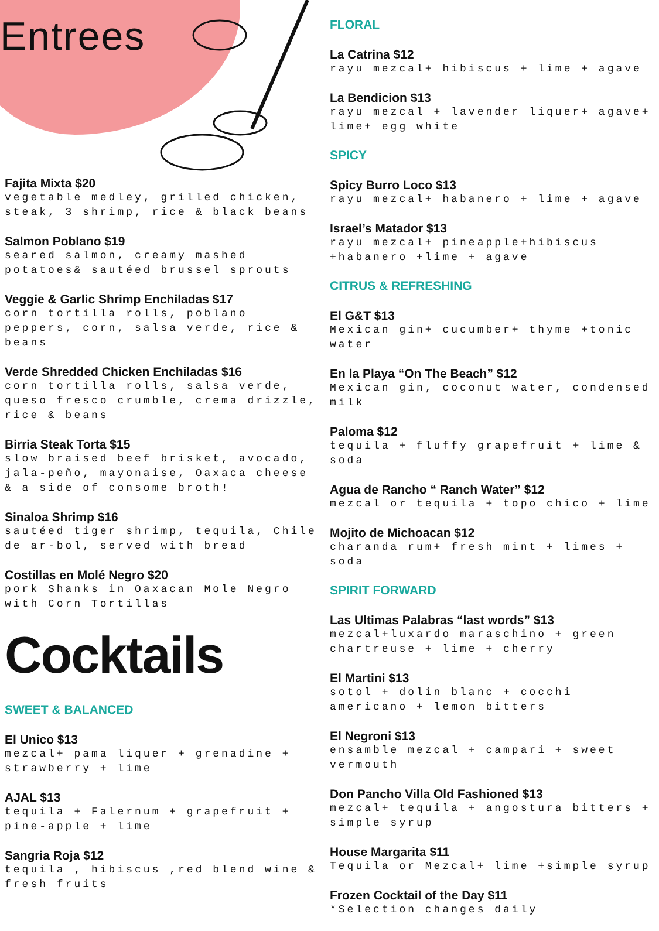Entrees
Fajita Mixta $20
vegetable medley, grilled chicken, steak, 3 shrimp, rice & black beans
Salmon Poblano $19
seared salmon, creamy mashed potatoes& sautéed brussel sprouts
Veggie & Garlic Shrimp Enchiladas $17
corn tortilla rolls, poblano peppers, corn, salsa verde, rice & beans
Verde Shredded Chicken Enchiladas $16
corn tortilla rolls, salsa verde, queso fresco crumble, crema drizzle, rice & beans
Birria Steak Torta $15
slow braised beef brisket, avocado, jala-peño, mayonaise, Oaxaca cheese & a side of consome broth!
Sinaloa Shrimp $16
sautéed tiger shrimp, tequila, Chile de ar-bol, served with bread
Costillas en Molé Negro $20
pork Shanks in Oaxacan Mole Negro with Corn Tortillas
Cocktails
SWEET & BALANCED
El Unico $13
mezcal+ pama liquer + grenadine + strawberry + lime
AJAL $13
tequila + Falernum + grapefruit + pine-apple + lime
Sangria Roja $12
tequila , hibiscus ,red blend wine & fresh fruits
FLORAL
La Catrina $12
rayu mezcal+ hibiscus + lime + agave
La Bendicion $13
rayu mezcal + lavender liquer+ agave+ lime+ egg white
SPICY
Spicy Burro Loco $13
rayu mezcal+ habanero + lime + agave
Israel’s Matador $13
rayu mezcal+ pineapple+hibiscus +habanero +lime + agave
CITRUS & REFRESHING
El G&T $13
Mexican gin+ cucumber+ thyme +tonic water
En la Playa “On The Beach” $12
Mexican gin, coconut water, condensed milk
Paloma $12
tequila + fluffy grapefruit + lime & soda
Agua de Rancho “ Ranch Water” $12
mezcal or tequila + topo chico + lime
Mojito de Michoacan $12
charanda rum+ fresh mint + limes + soda
SPIRIT FORWARD
Las Ultimas Palabras “last words” $13
mezcal+luxardo maraschino + green chartreuse + lime + cherry
El Martini $13
sotol + dolin blanc + cocchi americano + lemon bitters
El Negroni $13
ensamble mezcal + campari + sweet vermouth
Don Pancho Villa Old Fashioned $13
mezcal+ tequila + angostura bitters + simple syrup
House Margarita $11
Tequila or Mezcal+ lime +simple syrup
Frozen Cocktail of the Day $11
*Selection changes daily